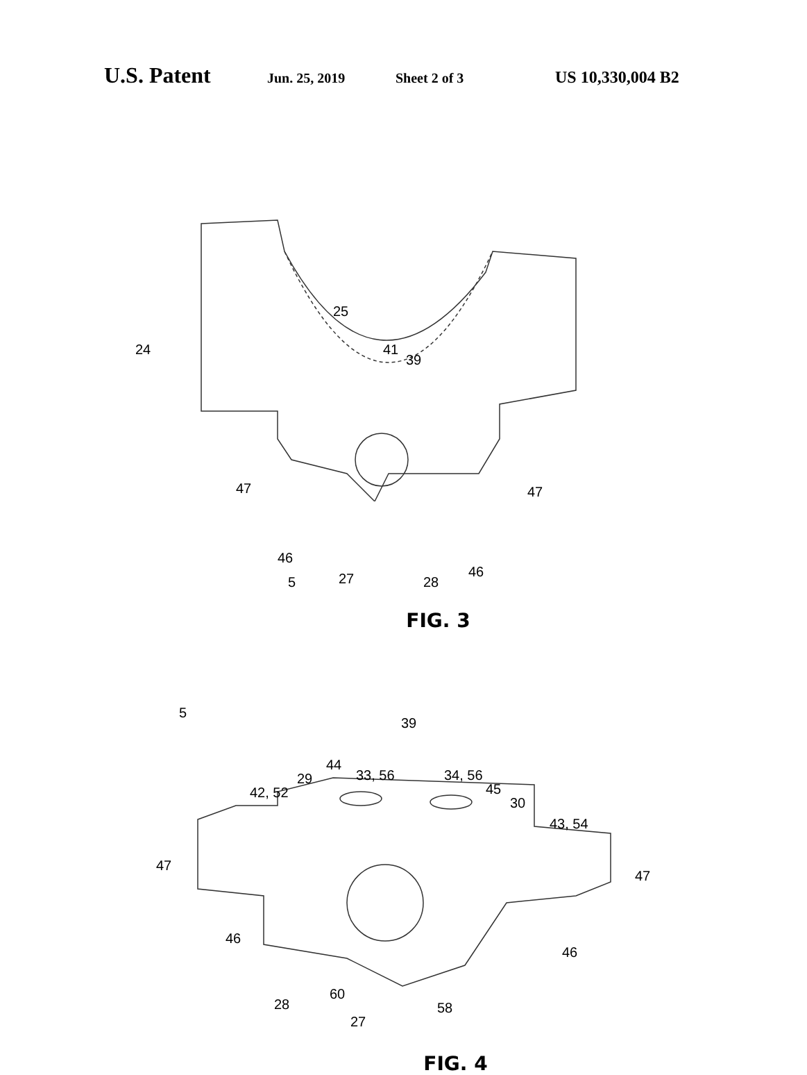U.S. Patent Jun. 25, 2019 Sheet 2 of 3 US 10,330,004 B2
24
25
41
39
47 47
46
46
5 27 28
FIG. 3
5
39
44
33, 56 34, 56
45 42, 52
29
30
43, 54
47
47
46
46
28
60
27
58
FIG. 4